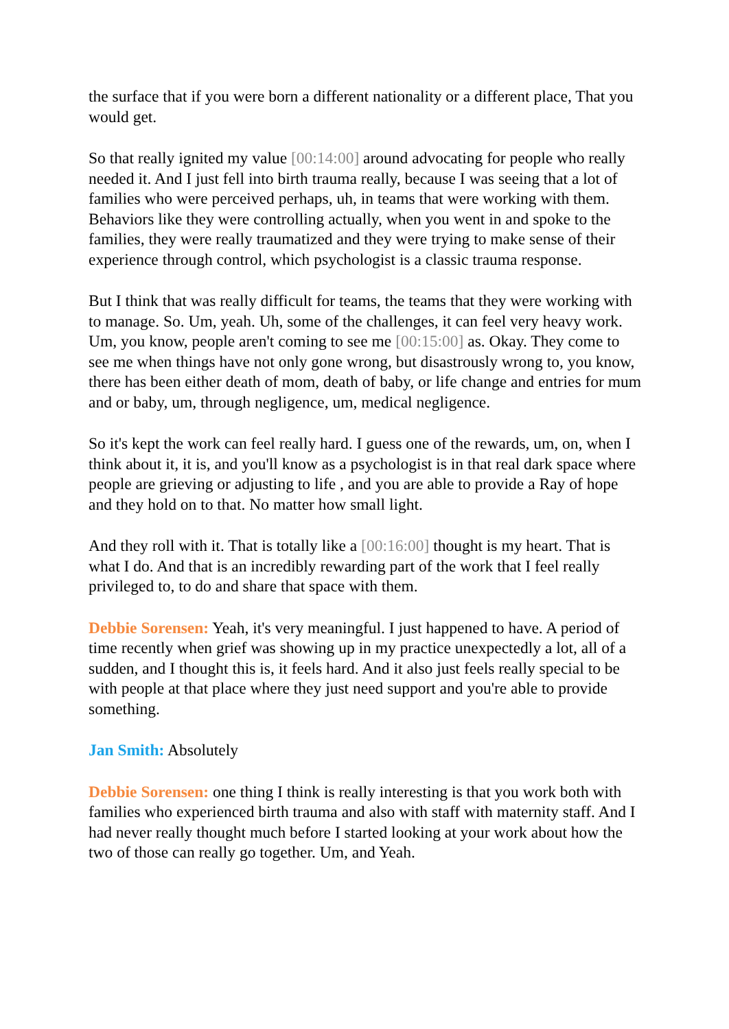the surface that if you were born a different nationality or a different place, That you would get.
So that really ignited my value [00:14:00] around advocating for people who really needed it. And I just fell into birth trauma really, because I was seeing that a lot of families who were perceived perhaps, uh, in teams that were working with them. Behaviors like they were controlling actually, when you went in and spoke to the families, they were really traumatized and they were trying to make sense of their experience through control, which psychologist is a classic trauma response.
But I think that was really difficult for teams, the teams that they were working with to manage. So. Um, yeah. Uh, some of the challenges, it can feel very heavy work. Um, you know, people aren't coming to see me [00:15:00] as. Okay. They come to see me when things have not only gone wrong, but disastrously wrong to, you know, there has been either death of mom, death of baby, or life change and entries for mum and or baby, um, through negligence, um, medical negligence.
So it's kept the work can feel really hard. I guess one of the rewards, um, on, when I think about it, it is, and you'll know as a psychologist is in that real dark space where people are grieving or adjusting to life , and you are able to provide a Ray of hope and they hold on to that. No matter how small light.
And they roll with it. That is totally like a [00:16:00] thought is my heart. That is what I do. And that is an incredibly rewarding part of the work that I feel really privileged to, to do and share that space with them.
Debbie Sorensen: Yeah, it's very meaningful. I just happened to have. A period of time recently when grief was showing up in my practice unexpectedly a lot, all of a sudden, and I thought this is, it feels hard. And it also just feels really special to be with people at that place where they just need support and you're able to provide something.
Jan Smith: Absolutely
Debbie Sorensen: one thing I think is really interesting is that you work both with families who experienced birth trauma and also with staff with maternity staff. And I had never really thought much before I started looking at your work about how the two of those can really go together. Um, and Yeah.